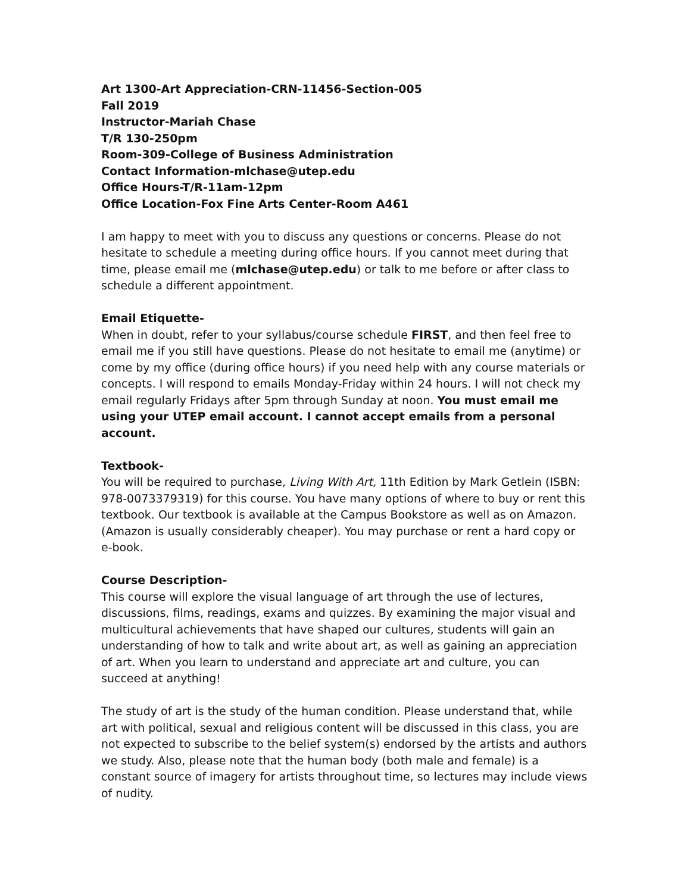Art 1300-Art Appreciation-CRN-11456-Section-005
Fall 2019
Instructor-Mariah Chase
T/R 130-250pm
Room-309-College of Business Administration
Contact Information-mlchase@utep.edu
Office Hours-T/R-11am-12pm
Office Location-Fox Fine Arts Center-Room A461
I am happy to meet with you to discuss any questions or concerns. Please do not hesitate to schedule a meeting during office hours. If you cannot meet during that time, please email me (mlchase@utep.edu) or talk to me before or after class to schedule a different appointment.
Email Etiquette-
When in doubt, refer to your syllabus/course schedule FIRST, and then feel free to email me if you still have questions. Please do not hesitate to email me (anytime) or come by my office (during office hours) if you need help with any course materials or concepts. I will respond to emails Monday-Friday within 24 hours. I will not check my email regularly Fridays after 5pm through Sunday at noon. You must email me using your UTEP email account. I cannot accept emails from a personal account.
Textbook-
You will be required to purchase, Living With Art, 11th Edition by Mark Getlein (ISBN: 978-0073379319) for this course. You have many options of where to buy or rent this textbook. Our textbook is available at the Campus Bookstore as well as on Amazon. (Amazon is usually considerably cheaper). You may purchase or rent a hard copy or e-book.
Course Description-
This course will explore the visual language of art through the use of lectures, discussions, films, readings, exams and quizzes. By examining the major visual and multicultural achievements that have shaped our cultures, students will gain an understanding of how to talk and write about art, as well as gaining an appreciation of art. When you learn to understand and appreciate art and culture, you can succeed at anything!
The study of art is the study of the human condition. Please understand that, while art with political, sexual and religious content will be discussed in this class, you are not expected to subscribe to the belief system(s) endorsed by the artists and authors we study. Also, please note that the human body (both male and female) is a constant source of imagery for artists throughout time, so lectures may include views of nudity.